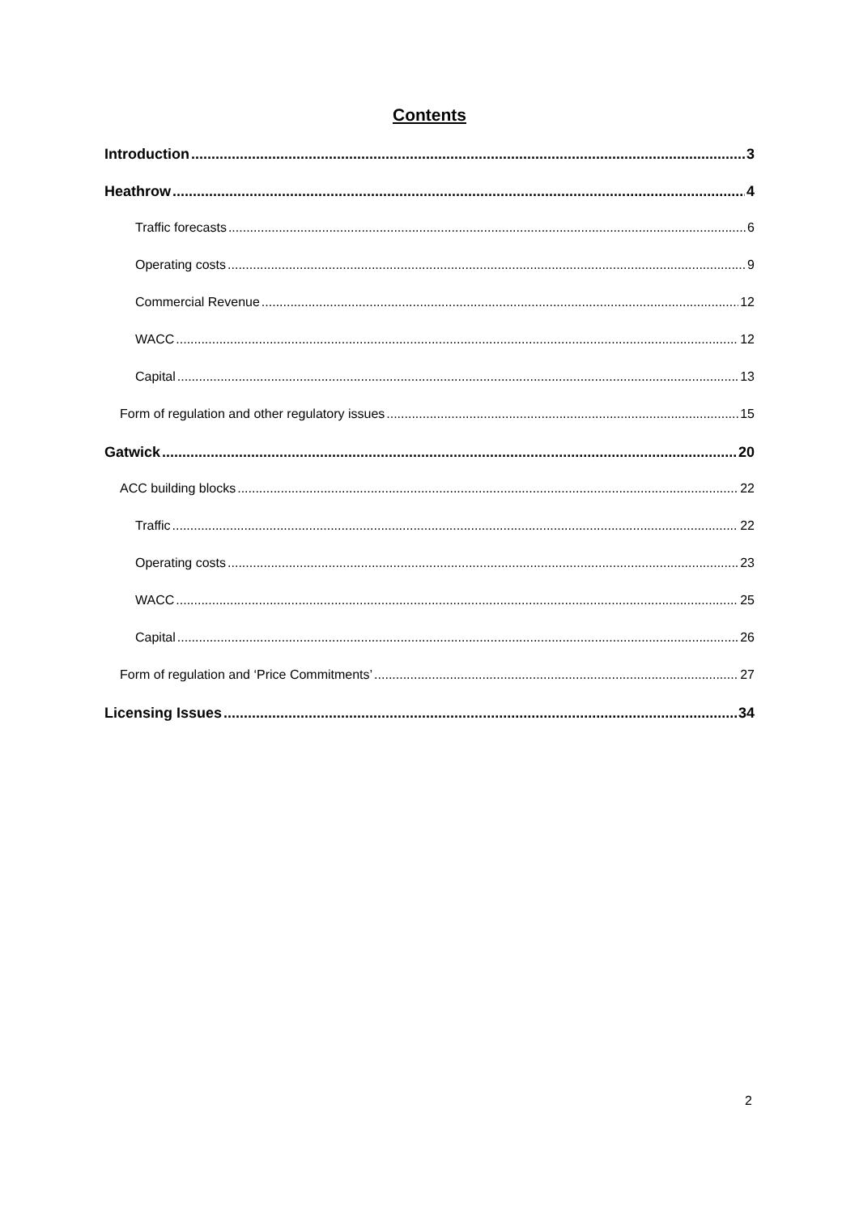Contents
Introduction 3
Heathrow 4
Traffic forecasts 6
Operating costs 9
Commercial Revenue 12
WACC 12
Capital 13
Form of regulation and other regulatory issues 15
Gatwick 20
ACC building blocks 22
Traffic 22
Operating costs 23
WACC 25
Capital 26
Form of regulation and ‘Price Commitments’ 27
Licensing Issues 34
2